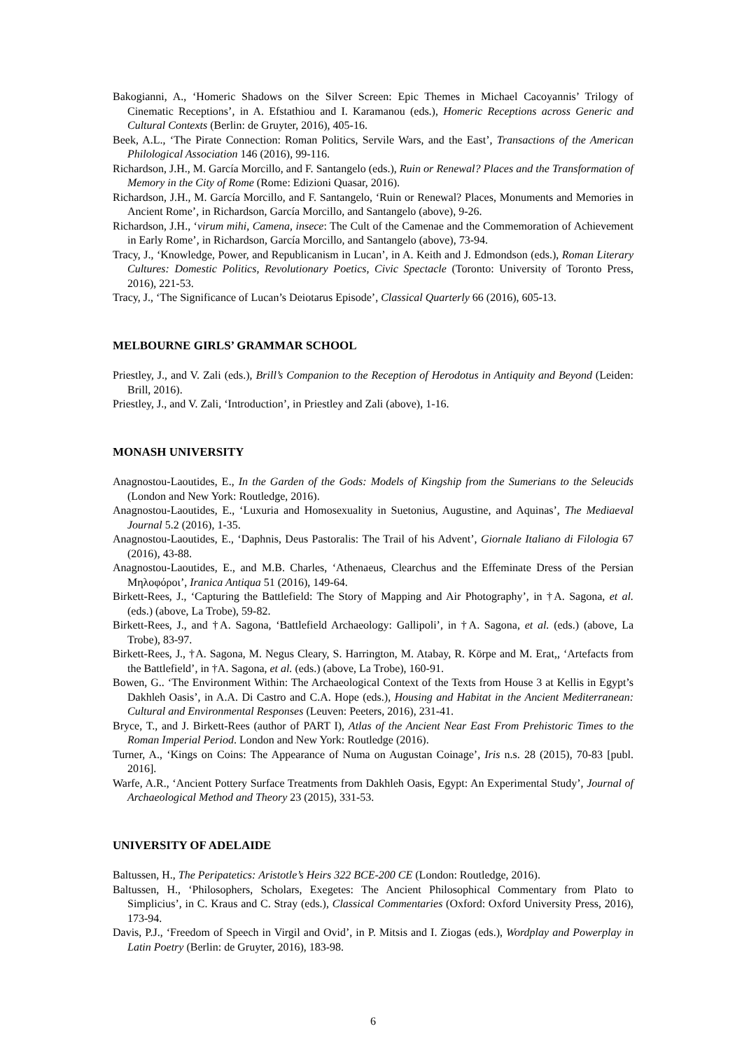Bakogianni, A., ‘Homeric Shadows on the Silver Screen: Epic Themes in Michael Cacoyannis’ Trilogy of Cinematic Receptions’, in A. Efstathiou and I. Karamanou (eds.), Homeric Receptions across Generic and Cultural Contexts (Berlin: de Gruyter, 2016), 405-16.
Beek, A.L., ‘The Pirate Connection: Roman Politics, Servile Wars, and the East’, Transactions of the American Philological Association 146 (2016), 99-116.
Richardson, J.H., M. García Morcillo, and F. Santangelo (eds.), Ruin or Renewal? Places and the Transformation of Memory in the City of Rome (Rome: Edizioni Quasar, 2016).
Richardson, J.H., M. García Morcillo, and F. Santangelo, ‘Ruin or Renewal? Places, Monuments and Memories in Ancient Rome’, in Richardson, García Morcillo, and Santangelo (above), 9-26.
Richardson, J.H., ‘virum mihi, Camena, insece: The Cult of the Camenae and the Commemoration of Achievement in Early Rome’, in Richardson, García Morcillo, and Santangelo (above), 73-94.
Tracy, J., ‘Knowledge, Power, and Republicanism in Lucan’, in A. Keith and J. Edmondson (eds.), Roman Literary Cultures: Domestic Politics, Revolutionary Poetics, Civic Spectacle (Toronto: University of Toronto Press, 2016), 221-53.
Tracy, J., ‘The Significance of Lucan’s Deiotarus Episode’, Classical Quarterly 66 (2016), 605-13.
MELBOURNE GIRLS’ GRAMMAR SCHOOL
Priestley, J., and V. Zali (eds.), Brill’s Companion to the Reception of Herodotus in Antiquity and Beyond (Leiden: Brill, 2016).
Priestley, J., and V. Zali, ‘Introduction’, in Priestley and Zali (above), 1-16.
MONASH UNIVERSITY
Anagnostou-Laoutides, E., In the Garden of the Gods: Models of Kingship from the Sumerians to the Seleucids (London and New York: Routledge, 2016).
Anagnostou-Laoutides, E., ‘Luxuria and Homosexuality in Suetonius, Augustine, and Aquinas’, The Mediaeval Journal 5.2 (2016), 1-35.
Anagnostou-Laoutides, E., ‘Daphnis, Deus Pastoralis: The Trail of his Advent’, Giornale Italiano di Filologia 67 (2016), 43-88.
Anagnostou-Laoutides, E., and M.B. Charles, ‘Athenaeus, Clearchus and the Effeminate Dress of the Persian Μηλοφόροι’, Iranica Antiqua 51 (2016), 149-64.
Birkett-Rees, J., ‘Capturing the Battlefield: The Story of Mapping and Air Photography’, in †A. Sagona, et al. (eds.) (above, La Trobe), 59-82.
Birkett-Rees, J., and †A. Sagona, ‘Battlefield Archaeology: Gallipoli’, in †A. Sagona, et al. (eds.) (above, La Trobe), 83-97.
Birkett-Rees, J., †A. Sagona, M. Negus Cleary, S. Harrington, M. Atabay, R. Körpe and M. Erat,, ‘Artefacts from the Battlefield’, in †A. Sagona, et al. (eds.) (above, La Trobe), 160-91.
Bowen, G.. ‘The Environment Within: The Archaeological Context of the Texts from House 3 at Kellis in Egypt’s Dakhleh Oasis’, in A.A. Di Castro and C.A. Hope (eds.), Housing and Habitat in the Ancient Mediterranean: Cultural and Environmental Responses (Leuven: Peeters, 2016), 231-41.
Bryce, T., and J. Birkett-Rees (author of PART I), Atlas of the Ancient Near East From Prehistoric Times to the Roman Imperial Period. London and New York: Routledge (2016).
Turner, A., ‘Kings on Coins: The Appearance of Numa on Augustan Coinage’, Iris n.s. 28 (2015), 70-83 [publ. 2016].
Warfe, A.R., ‘Ancient Pottery Surface Treatments from Dakhleh Oasis, Egypt: An Experimental Study’, Journal of Archaeological Method and Theory 23 (2015), 331-53.
UNIVERSITY OF ADELAIDE
Baltussen, H., The Peripatetics: Aristotle’s Heirs 322 BCE-200 CE (London: Routledge, 2016).
Baltussen, H., ‘Philosophers, Scholars, Exegetes: The Ancient Philosophical Commentary from Plato to Simplicius’, in C. Kraus and C. Stray (eds.), Classical Commentaries (Oxford: Oxford University Press, 2016), 173-94.
Davis, P.J., ‘Freedom of Speech in Virgil and Ovid’, in P. Mitsis and I. Ziogas (eds.), Wordplay and Powerplay in Latin Poetry (Berlin: de Gruyter, 2016), 183-98.
6